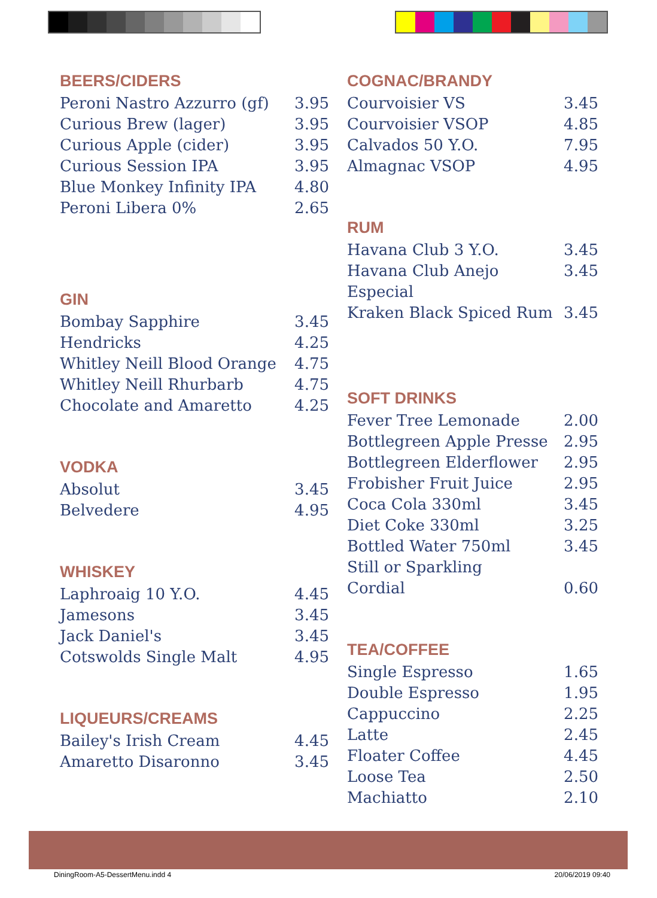BEERS/CIDERS
Peroni Nastro Azzurro (gf) 3.95
Curious Brew (lager) 3.95
Curious Apple (cider) 3.95
Curious Session IPA 3.95
Blue Monkey Infinity IPA 4.80
Peroni Libera 0% 2.65
GIN
Bombay Sapphire 3.45
Hendricks 4.25
Whitley Neill Blood Orange 4.75
Whitley Neill Rhurbarb 4.75
Chocolate and Amaretto 4.25
VODKA
Absolut 3.45
Belvedere 4.95
WHISKEY
Laphroaig 10 Y.O. 4.45
Jamesons 3.45
Jack Daniel's 3.45
Cotswolds Single Malt 4.95
LIQUEURS/CREAMS
Bailey's Irish Cream 4.45
Amaretto Disaronno 3.45
COGNAC/BRANDY
Courvoisier VS 3.45
Courvoisier VSOP 4.85
Calvados 50 Y.O. 7.95
Almagnac VSOP 4.95
RUM
Havana Club 3 Y.O. 3.45
Havana Club Anejo Especial 3.45
Kraken Black Spiced Rum 3.45
SOFT DRINKS
Fever Tree Lemonade 2.00
Bottlegreen Apple Presse 2.95
Bottlegreen Elderflower 2.95
Frobisher Fruit Juice 2.95
Coca Cola 330ml 3.45
Diet Coke 330ml 3.25
Bottled Water 750ml 3.45
Still or Sparkling
Cordial 0.60
TEA/COFFEE
Single Espresso 1.65
Double Espresso 1.95
Cappuccino 2.25
Latte 2.45
Floater Coffee 4.45
Loose Tea 2.50
Machiatto 2.10
DiningRoom-A5-DessertMenu.indd 4 20/06/2019 09:40